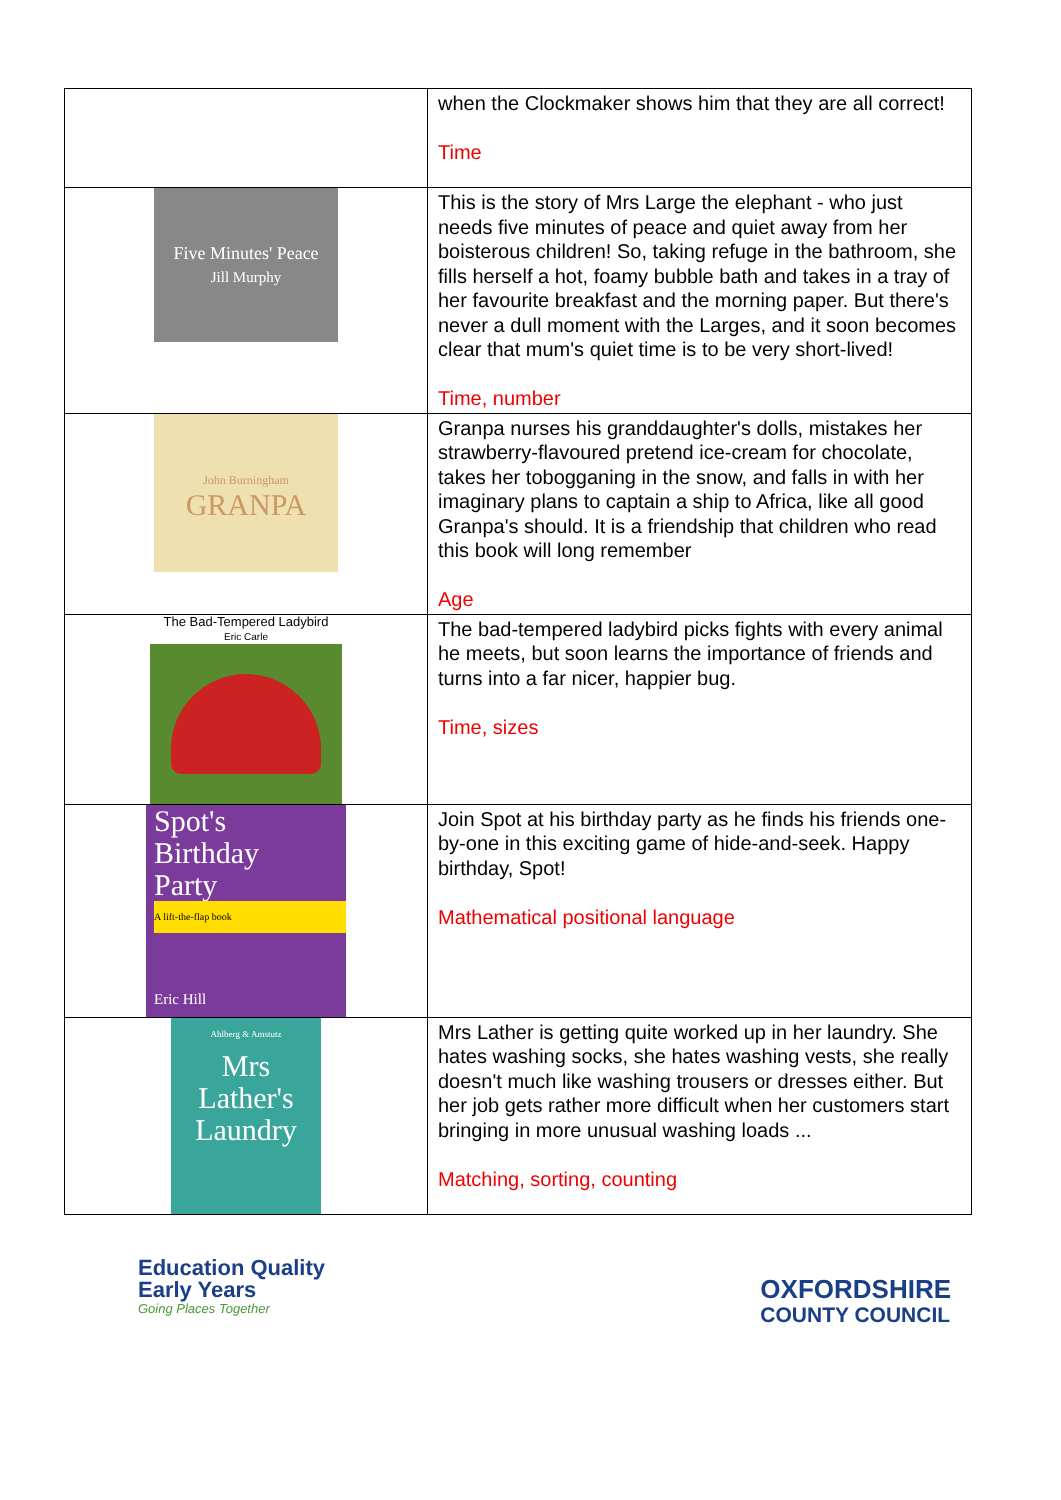| | when the Clockmaker shows him that they are all correct! Time |
| Five Minutes' Peace Jill Murphy | This is the story of Mrs Large the elephant - who just needs five minutes of peace and quiet away from her boisterous children! So, taking refuge in the bathroom, she fills herself a hot, foamy bubble bath and takes in a tray of her favourite breakfast and the morning paper. But there's never a dull moment with the Larges, and it soon becomes clear that mum's quiet time is to be very short-lived! Time, number |
| John Burningham GRANPA | Granpa nurses his granddaughter's dolls, mistakes her strawberry-flavoured pretend ice-cream for chocolate, takes her tobogganing in the snow, and falls in with her imaginary plans to captain a ship to Africa, like all good Granpa's should. It is a friendship that children who read this book will long remember Age |
| The Bad-Tempered Ladybird Eric Carle | The bad-tempered ladybird picks fights with every animal he meets, but soon learns the importance of friends and turns into a far nicer, happier bug. Time, sizes |
| Spot's Birthday Party A lift-the-flap book Eric Hill | Join Spot at his birthday party as he finds his friends one-by-one in this exciting game of hide-and-seek. Happy birthday, Spot! Mathematical positional language |
| Ahlberg & Amstutz Mrs Lather's Laundry | Mrs Lather is getting quite worked up in her laundry. She hates washing socks, she hates washing vests, she really doesn't much like washing trousers or dresses either. But her job gets rather more difficult when her customers start bringing in more unusual washing loads ... Matching, sorting, counting |
Education Quality
Early Years
Going Places Together
OXFORDSHIRE
COUNTY COUNCIL